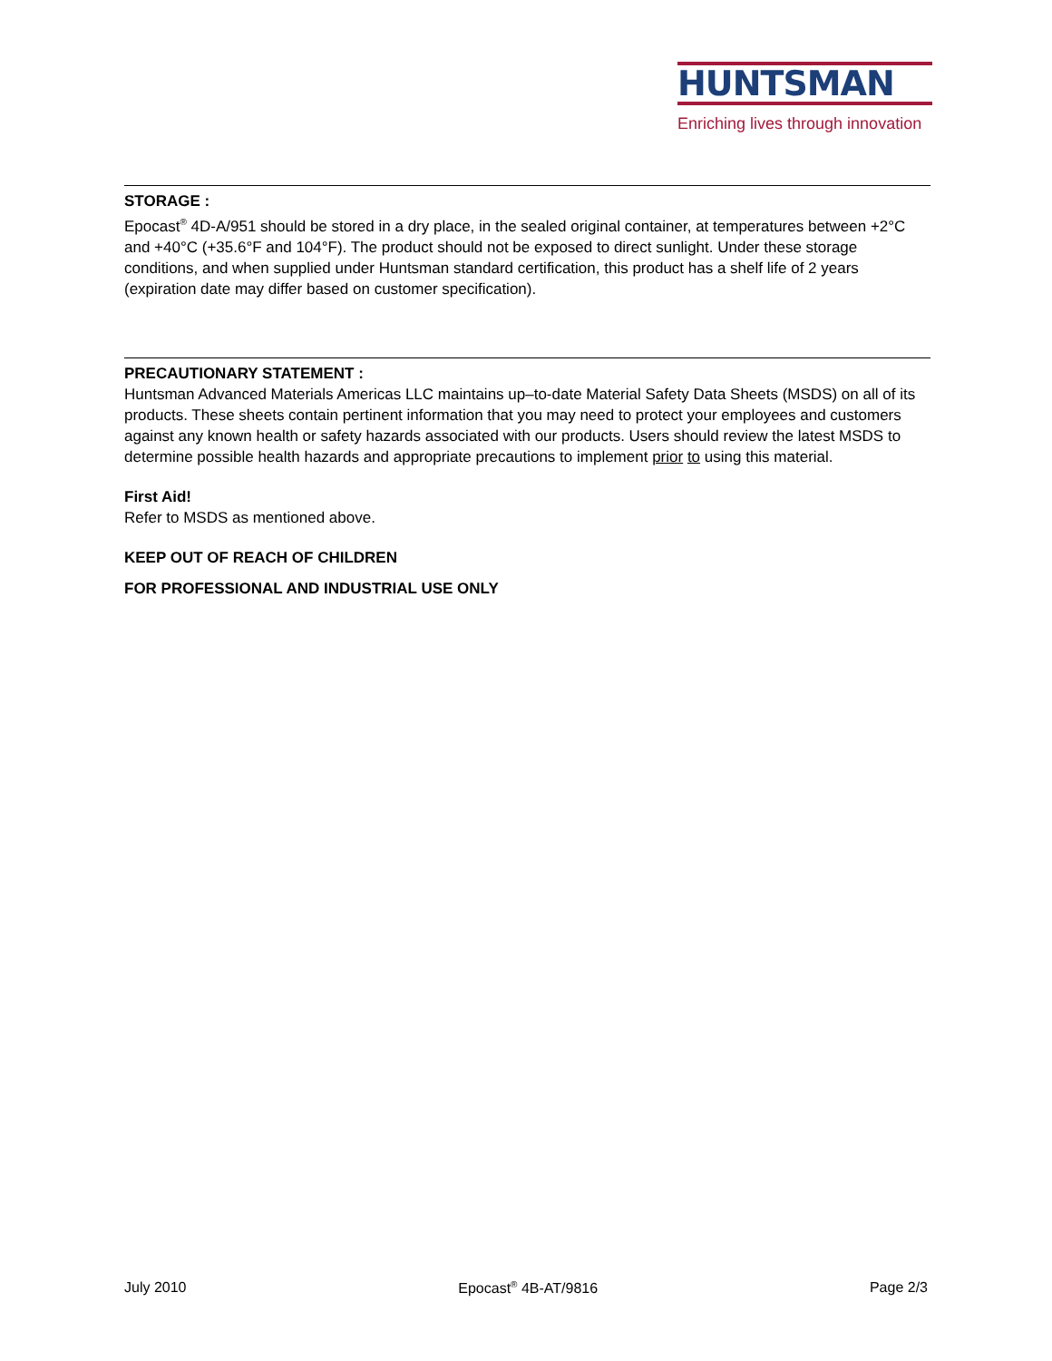HUNTSMAN
Enriching lives through innovation
STORAGE :
Epocast<sup>®</sup> 4D-A/951 should be stored in a dry place, in the sealed original container, at temperatures between +2°C and +40°C (+35.6°F and 104°F). The product should not be exposed to direct sunlight. Under these storage conditions, and when supplied under Huntsman standard certification, this product has a shelf life of 2 years (expiration date may differ based on customer specification).
PRECAUTIONARY STATEMENT :
Huntsman Advanced Materials Americas LLC maintains up–to-date Material Safety Data Sheets (MSDS) on all of its products. These sheets contain pertinent information that you may need to protect your employees and customers against any known health or safety hazards associated with our products. Users should review the latest MSDS to determine possible health hazards and appropriate precautions to implement prior to using this material.
First Aid!
Refer to MSDS as mentioned above.
KEEP OUT OF REACH OF CHILDREN
FOR PROFESSIONAL AND INDUSTRIAL USE ONLY
July 2010 Epocast<sup>®</sup> 4B-AT/9816 Page 2/3